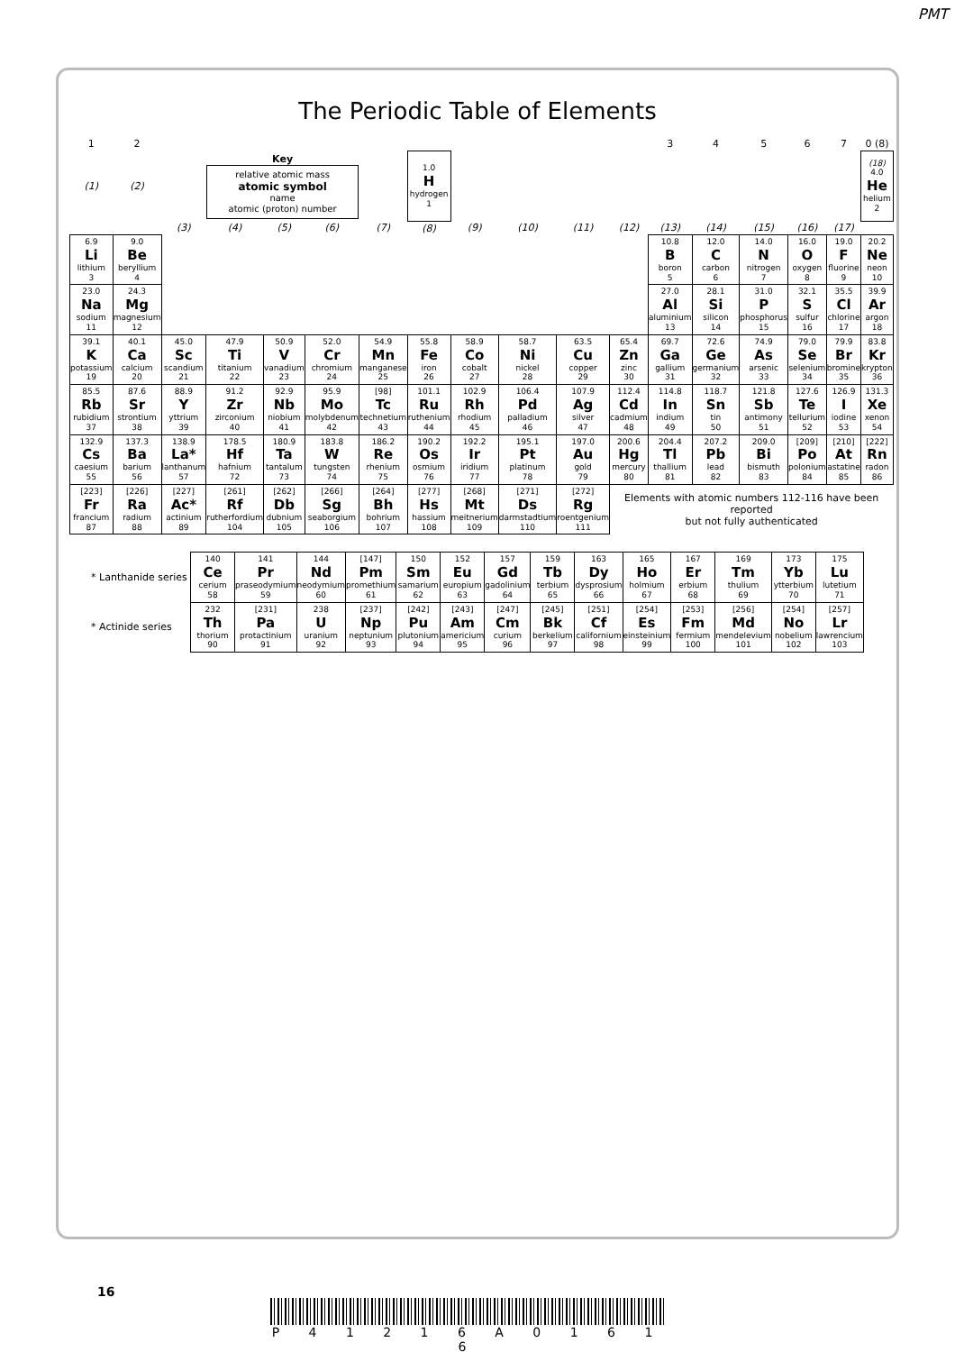PMT
The Periodic Table of Elements
| 1 | 2 | | | | | | | | | | | 3 | 4 | 5 | 6 | 7 | 0 (8) |
| --- | --- | --- | --- | --- | --- | --- | --- | --- | --- | --- | --- | --- | --- | --- | --- | --- | --- |
| (1) | (2) | | Key relative atomic mass atomic symbol name atomic (proton) number | | | | 1.0 H hydrogen 1 | | | | | | | | | | (18) 4.0 He helium 2 |
| | | (3) | (4) | (5) | (6) | (7) | (8) | (9) | (10) | (11) | (12) | (13) | (14) | (15) | (16) | (17) | |
| 6.9 Li lithium 3 | 9.0 Be beryllium 4 | | | | | | | | | | | 10.8 B boron 5 | 12.0 C carbon 6 | 14.0 N nitrogen 7 | 16.0 O oxygen 8 | 19.0 F fluorine 9 | 20.2 Ne neon 10 |
| 23.0 Na sodium 11 | 24.3 Mg magnesium 12 | | | | | | | | | | | 27.0 Al aluminium 13 | 28.1 Si silicon 14 | 31.0 P phosphorus 15 | 32.1 S sulfur 16 | 35.5 Cl chlorine 17 | 39.9 Ar argon 18 |
| 39.1 K potassium 19 | 40.1 Ca calcium 20 | 45.0 Sc scandium 21 | 47.9 Ti titanium 22 | 50.9 V vanadium 23 | 52.0 Cr chromium 24 | 54.9 Mn manganese 25 | 55.8 Fe iron 26 | 58.9 Co cobalt 27 | 58.7 Ni nickel 28 | 63.5 Cu copper 29 | 65.4 Zn zinc 30 | 69.7 Ga gallium 31 | 72.6 Ge germanium 32 | 74.9 As arsenic 33 | 79.0 Se selenium 34 | 79.9 Br bromine 35 | 83.8 Kr krypton 36 |
| 85.5 Rb rubidium 37 | 87.6 Sr strontium 38 | 88.9 Y yttrium 39 | 91.2 Zr zirconium 40 | 92.9 Nb niobium 41 | 95.9 Mo molybdenum 42 | [98] Tc technetium 43 | 101.1 Ru ruthenium 44 | 102.9 Rh rhodium 45 | 106.4 Pd palladium 46 | 107.9 Ag silver 47 | 112.4 Cd cadmium 48 | 114.8 In indium 49 | 118.7 Sn tin 50 | 121.8 Sb antimony 51 | 127.6 Te tellurium 52 | 126.9 I iodine 53 | 131.3 Xe xenon 54 |
| 132.9 Cs caesium 55 | 137.3 Ba barium 56 | 138.9 La* lanthanum 57 | 178.5 Hf hafnium 72 | 180.9 Ta tantalum 73 | 183.8 W tungsten 74 | 186.2 Re rhenium 75 | 190.2 Os osmium 76 | 192.2 Ir iridium 77 | 195.1 Pt platinum 78 | 197.0 Au gold 79 | 200.6 Hg mercury 80 | 204.4 Tl thallium 81 | 207.2 Pb lead 82 | 209.0 Bi bismuth 83 | [209] Po polonium 84 | [210] At astatine 85 | [222] Rn radon 86 |
| [223] Fr francium 87 | [226] Ra radium 88 | [227] Ac* actinium 89 | [261] Rf rutherfordium 104 | [262] Db dubnium 105 | [266] Sg seaborgium 106 | [264] Bh bohrium 107 | [277] Hs hassium 108 | [268] Mt meitnerium 109 | [271] Ds darmstadtium 110 | [272] Rg roentgenium 111 | Elements with atomic numbers 112-116 have been reported but not fully authenticated | | | | | | |
| * Lanthanide series | 140 Ce cerium 58 | 141 Pr praseodymium 59 | 144 Nd neodymium 60 | [147] Pm promethium 61 | 150 Sm samarium 62 | 152 Eu europium 63 | 157 Gd gadolinium 64 | 159 Tb terbium 65 | 163 Dy dysprosium 66 | 165 Ho holmium 67 | 167 Er erbium 68 | 169 Tm thulium 69 | 173 Yb ytterbium 70 | 175 Lu lutetium 71 |
| * Actinide series | 232 Th thorium 90 | [231] Pa protactinium 91 | 238 U uranium 92 | [237] Np neptunium 93 | [242] Pu plutonium 94 | [243] Am americium 95 | [247] Cm curium 96 | [245] Bk berkelium 97 | [251] Cf californium 98 | [254] Es einsteinium 99 | [253] Fm fermium 100 | [256] Md mendelevium 101 | [254] No nobelium 102 | [257] Lr lawrencium 103 |
16
P 4 1 2 1 6 A 0 1 6 1 6